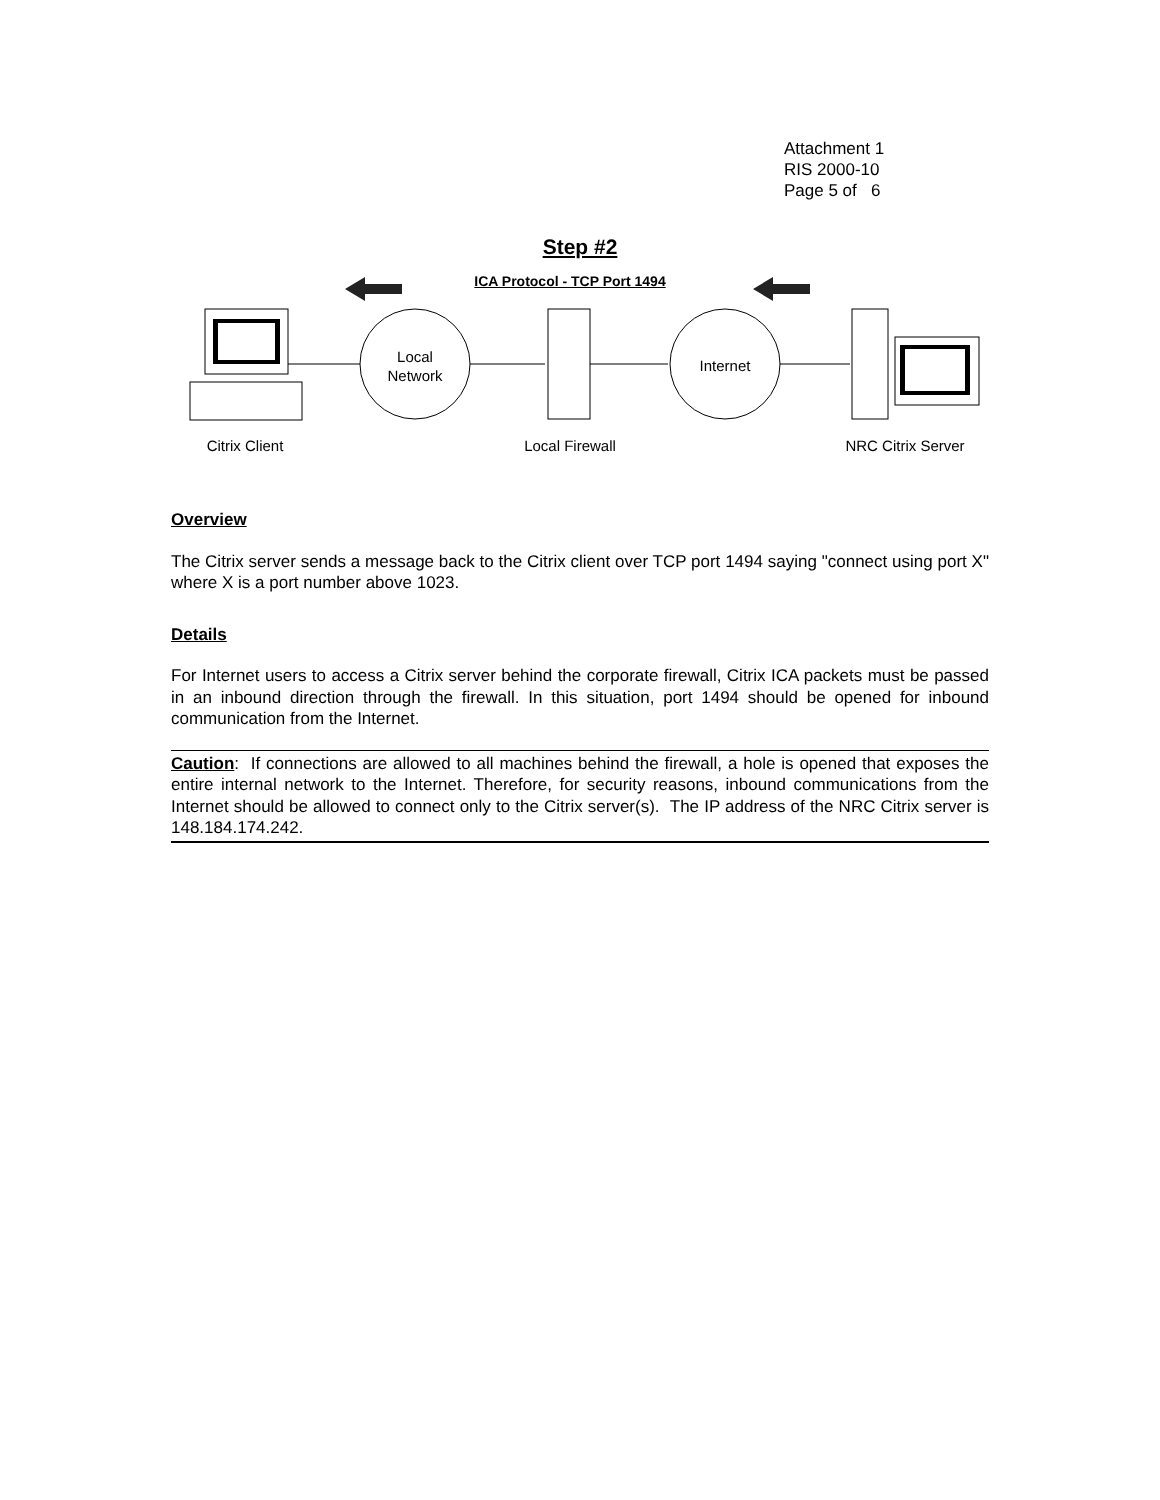Attachment 1
RIS 2000-10
Page 5 of 6
Step #2
ICA Protocol - TCP Port 1494
Local
Network
Internet
Citrix Client Local Firewall
NRC Citrix Server
Overview
The Citrix server sends a message back to the Citrix client over TCP port 1494 saying "connect using port X" where X is a port number above 1023.
Details
For Internet users to access a Citrix server behind the corporate firewall, Citrix ICA packets must be passed in an inbound direction through the firewall. In this situation, port 1494 should be opened for inbound communication from the Internet.
Caution: If connections are allowed to all machines behind the firewall, a hole is opened that exposes the entire internal network to the Internet. Therefore, for security reasons, inbound communications from the Internet should be allowed to connect only to the Citrix server(s). The IP address of the NRC Citrix server is 148.184.174.242.